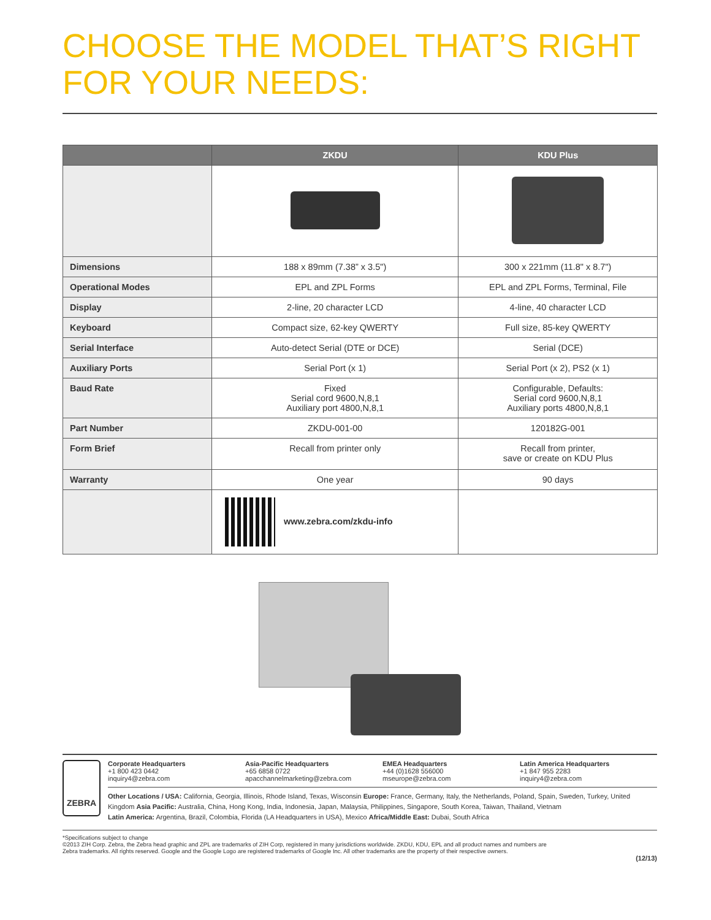CHOOSE THE MODEL THAT’S RIGHT
FOR YOUR NEEDS:
| | ZKDU | KDU Plus |
| --- | --- | --- |
| Dimensions | 188 x 89mm (7.38” x 3.5") | 300 x 221mm (11.8" x 8.7") |
| Operational Modes | EPL and ZPL Forms | EPL and ZPL Forms, Terminal, File |
| Display | 2-line, 20 character LCD | 4-line, 40 character LCD |
| Keyboard | Compact size, 62-key QWERTY | Full size, 85-key QWERTY |
| Serial Interface | Auto-detect Serial (DTE or DCE) | Serial (DCE) |
| Auxiliary Ports | Serial Port (x 1) | Serial Port (x 2), PS2 (x 1) |
| Baud Rate | Fixed Serial cord 9600,N,8,1 Auxiliary port 4800,N,8,1 | Configurable, Defaults: Serial cord 9600,N,8,1 Auxiliary ports 4800,N,8,1 |
| Part Number | ZKDU-001-00 | 120182G-001 |
| Form Brief | Recall from printer only | Recall from printer, save or create on KDU Plus |
| Warranty | One year | 90 days |
| | www.zebra.com/zkdu-info | |
ZEBRA
Corporate Headquarters
+1 800 423 0442
inquiry4@zebra.com
Asia-Pacific Headquarters
+65 6858 0722
apacchannelmarketing@zebra.com
EMEA Headquarters
+44 (0)1628 556000
mseurope@zebra.com
Latin America Headquarters
+1 847 955 2283
inquiry4@zebra.com
Other Locations / USA: California, Georgia, Illinois, Rhode Island, Texas, Wisconsin Europe: France, Germany, Italy, the Netherlands, Poland, Spain, Sweden, Turkey, United Kingdom Asia Pacific: Australia, China, Hong Kong, India, Indonesia, Japan, Malaysia, Philippines, Singapore, South Korea, Taiwan, Thailand, Vietnam
Latin America: Argentina, Brazil, Colombia, Florida (LA Headquarters in USA), Mexico Africa/Middle East: Dubai, South Africa
*Specifications subject to change
©2013 ZIH Corp. Zebra, the Zebra head graphic and ZPL are trademarks of ZIH Corp, registered in many jurisdictions worldwide. ZKDU, KDU, EPL and all product names and numbers are
Zebra trademarks. All rights reserved. Google and the Google Logo are registered trademarks of Google Inc. All other trademarks are the property of their respective owners.
(12/13)